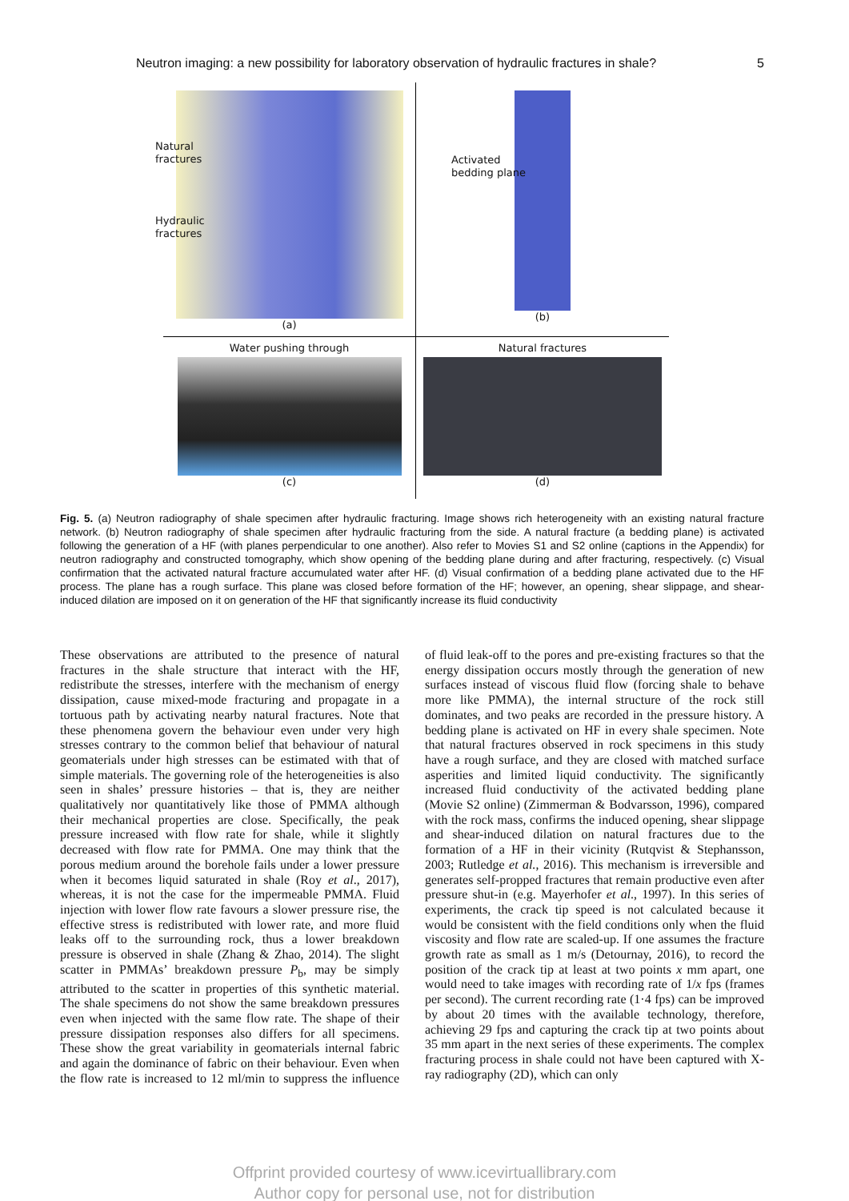Neutron imaging: a new possibility for laboratory observation of hydraulic fractures in shale? 5
Natural
fractures
Hydraulic
fractures
(a)
Activated
bedding plane
(b)
Water pushing through
(c)
Natural fractures
(d)
Fig. 5. (a) Neutron radiography of shale specimen after hydraulic fracturing. Image shows rich heterogeneity with an existing natural fracture network. (b) Neutron radiography of shale specimen after hydraulic fracturing from the side. A natural fracture (a bedding plane) is activated following the generation of a HF (with planes perpendicular to one another). Also refer to Movies S1 and S2 online (captions in the Appendix) for neutron radiography and constructed tomography, which show opening of the bedding plane during and after fracturing, respectively. (c) Visual confirmation that the activated natural fracture accumulated water after HF. (d) Visual confirmation of a bedding plane activated due to the HF process. The plane has a rough surface. This plane was closed before formation of the HF; however, an opening, shear slippage, and shear-induced dilation are imposed on it on generation of the HF that significantly increase its fluid conductivity
These observations are attributed to the presence of natural fractures in the shale structure that interact with the HF, redistribute the stresses, interfere with the mechanism of energy dissipation, cause mixed-mode fracturing and propagate in a tortuous path by activating nearby natural fractures. Note that these phenomena govern the behaviour even under very high stresses contrary to the common belief that behaviour of natural geomaterials under high stresses can be estimated with that of simple materials. The governing role of the heterogeneities is also seen in shales’ pressure histories – that is, they are neither qualitatively nor quantitatively like those of PMMA although their mechanical properties are close. Specifically, the peak pressure increased with flow rate for shale, while it slightly decreased with flow rate for PMMA. One may think that the porous medium around the borehole fails under a lower pressure when it becomes liquid saturated in shale (Roy et al., 2017), whereas, it is not the case for the impermeable PMMA. Fluid injection with lower flow rate favours a slower pressure rise, the effective stress is redistributed with lower rate, and more fluid leaks off to the surrounding rock, thus a lower breakdown pressure is observed in shale (Zhang & Zhao, 2014). The slight scatter in PMMAs’ breakdown pressure P<sub>b</sub>, may be simply attributed to the scatter in properties of this synthetic material. The shale specimens do not show the same breakdown pressures even when injected with the same flow rate. The shape of their pressure dissipation responses also differs for all specimens. These show the great variability in geomaterials internal fabric and again the dominance of fabric on their behaviour. Even when the flow rate is increased to 12 ml/min to suppress the influence of fluid leak-off to the pores and pre-existing fractures so that the energy dissipation occurs mostly through the generation of new surfaces instead of viscous fluid flow (forcing shale to behave more like PMMA), the internal structure of the rock still dominates, and two peaks are recorded in the pressure history. A bedding plane is activated on HF in every shale specimen. Note that natural fractures observed in rock specimens in this study have a rough surface, and they are closed with matched surface asperities and limited liquid conductivity. The significantly increased fluid conductivity of the activated bedding plane (Movie S2 online) (Zimmerman & Bodvarsson, 1996), compared with the rock mass, confirms the induced opening, shear slippage and shear-induced dilation on natural fractures due to the formation of a HF in their vicinity (Rutqvist & Stephansson, 2003; Rutledge et al., 2016). This mechanism is irreversible and generates self-propped fractures that remain productive even after pressure shut-in (e.g. Mayerhofer et al., 1997). In this series of experiments, the crack tip speed is not calculated because it would be consistent with the field conditions only when the fluid viscosity and flow rate are scaled-up. If one assumes the fracture growth rate as small as 1 m/s (Detournay, 2016), to record the position of the crack tip at least at two points x mm apart, one would need to take images with recording rate of 1/x fps (frames per second). The current recording rate (1·4 fps) can be improved by about 20 times with the available technology, therefore, achieving 29 fps and capturing the crack tip at two points about 35 mm apart in the next series of these experiments. The complex fracturing process in shale could not have been captured with X-ray radiography (2D), which can only
Offprint provided courtesy of www.icevirtuallibrary.com
Author copy for personal use, not for distribution